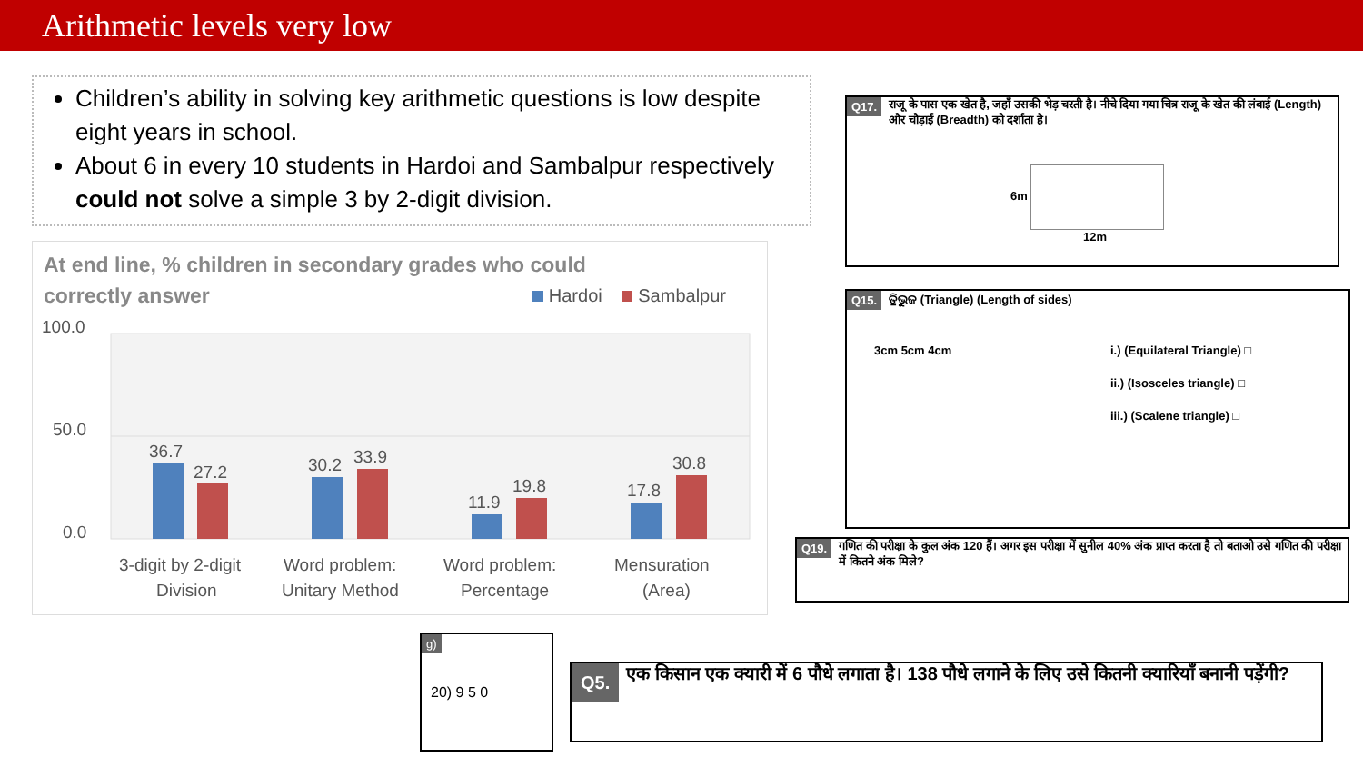Arithmetic levels very low
Children’s ability in solving key arithmetic questions is low despite eight years in school.
About 6 in every 10 students in Hardoi and Sambalpur respectively could not solve a simple 3 by 2-digit division.
At end line, % children in secondary grades who could correctly answer
Hardoi Sambalpur
100.0
50.0
0.0
36.7
27.2
30.2
33.9
11.9
19.8
17.8
30.8
3-digit by 2-digit
Division
Word problem:
Unitary Method
Word problem:
Percentage
Mensuration
(Area)
Q17. राजू के पास एक खेत है, जहाँ उसकी भेड़ चरती है। नीचे दिया गया चित्र राजू के खेत की लंबाई (Length) और चौड़ाई (Breadth) को दर्शाता है।
6m
12m
Q15. ତ୍ରିଭୁଜ (Triangle) (Length of sides)
3cm 5cm 4cm
i.) (Equilateral Triangle) □
ii.) (Isosceles triangle) □
iii.) (Scalene triangle) □
Q19. गणित की परीक्षा के कुल अंक 120 हैं। अगर इस परीक्षा में सुनील 40% अंक प्राप्त करता है तो बताओ उसे गणित की परीक्षा में कितने अंक मिले?
g)
20) 9 5 0
Q5. एक किसान एक क्यारी में 6 पौधे लगाता है। 138 पौधे लगाने के लिए उसे कितनी क्यारियाँ बनानी पड़ेंगी?